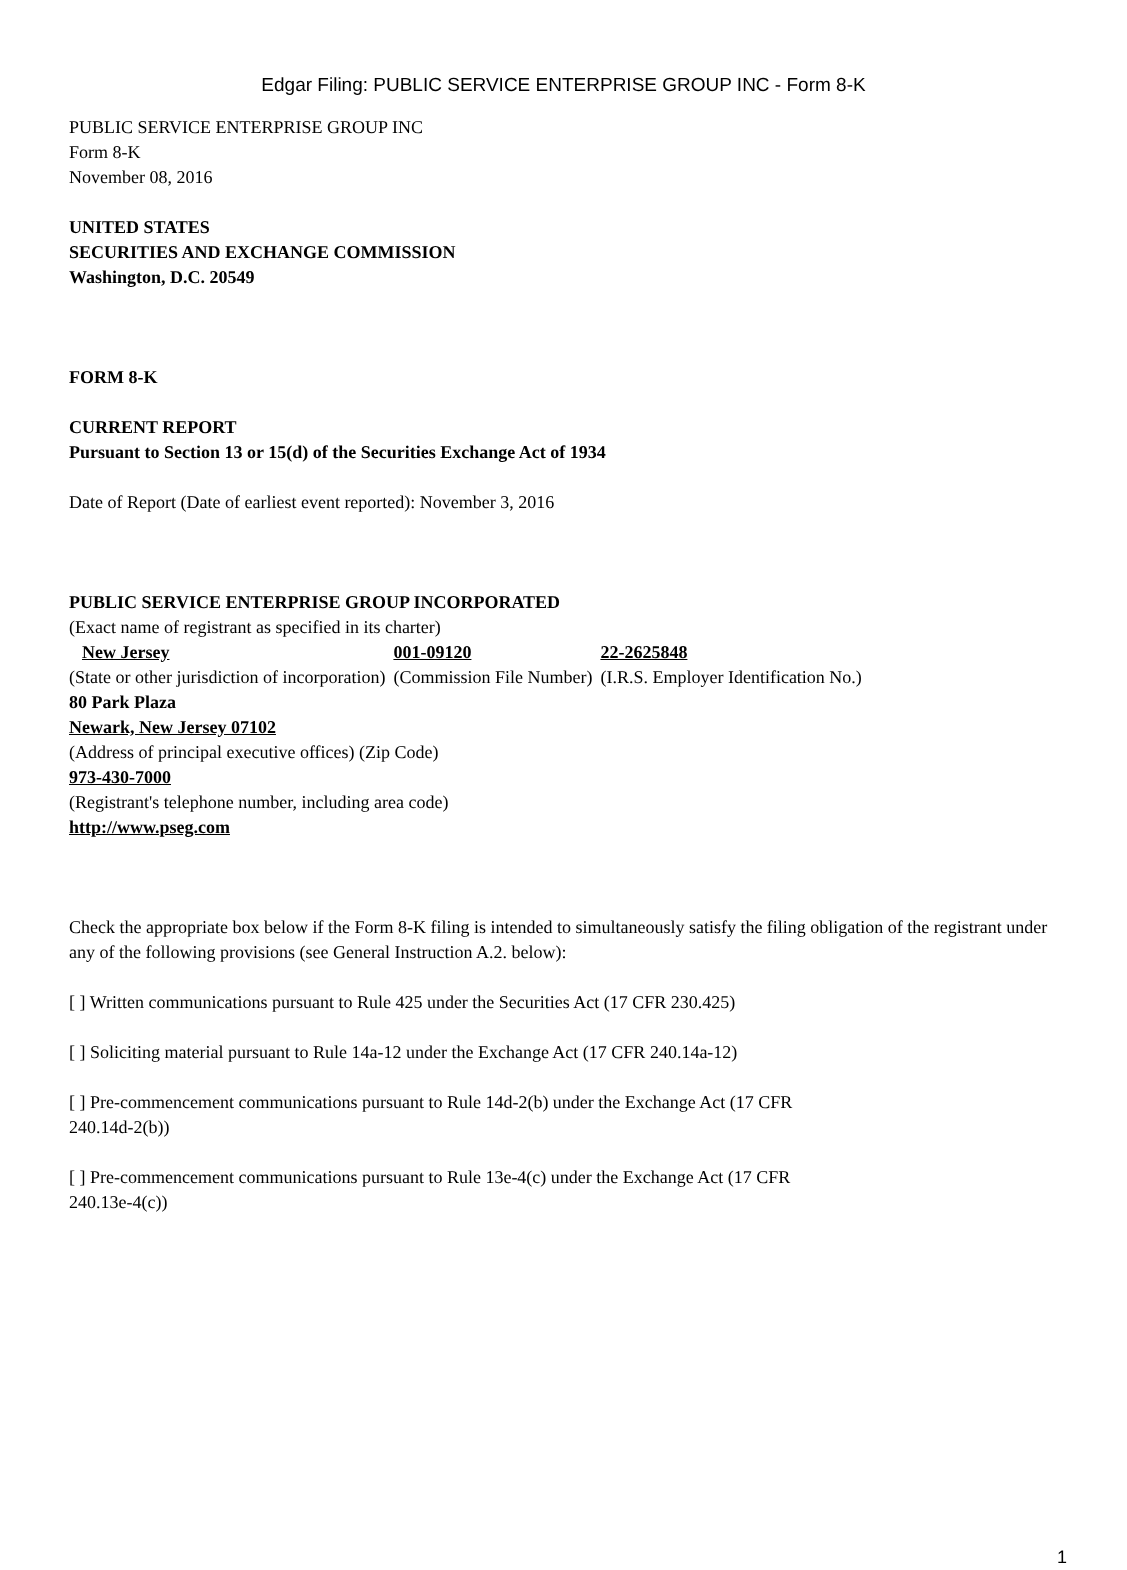Edgar Filing: PUBLIC SERVICE ENTERPRISE GROUP INC - Form 8-K
PUBLIC SERVICE ENTERPRISE GROUP INC
Form 8-K
November 08, 2016
UNITED STATES
SECURITIES AND EXCHANGE COMMISSION
Washington, D.C. 20549
FORM 8-K
CURRENT REPORT
Pursuant to Section 13 or 15(d) of the Securities Exchange Act of 1934
Date of Report (Date of earliest event reported): November 3, 2016
PUBLIC SERVICE ENTERPRISE GROUP INCORPORATED
(Exact name of registrant as specified in its charter)
| New Jersey | 001-09120 | 22-2625848 |
| (State or other jurisdiction of incorporation) | (Commission File Number) | (I.R.S. Employer Identification No.) |
80 Park Plaza
Newark, New Jersey 07102
(Address of principal executive offices) (Zip Code)
973-430-7000
(Registrant's telephone number, including area code)
http://www.pseg.com
Check the appropriate box below if the Form 8-K filing is intended to simultaneously satisfy the filing obligation of the registrant under any of the following provisions (see General Instruction A.2. below):
[ ] Written communications pursuant to Rule 425 under the Securities Act (17 CFR 230.425)
[ ] Soliciting material pursuant to Rule 14a-12 under the Exchange Act (17 CFR 240.14a-12)
[ ] Pre-commencement communications pursuant to Rule 14d-2(b) under the Exchange Act (17 CFR
240.14d-2(b))
[ ] Pre-commencement communications pursuant to Rule 13e-4(c) under the Exchange Act (17 CFR
240.13e-4(c))
1